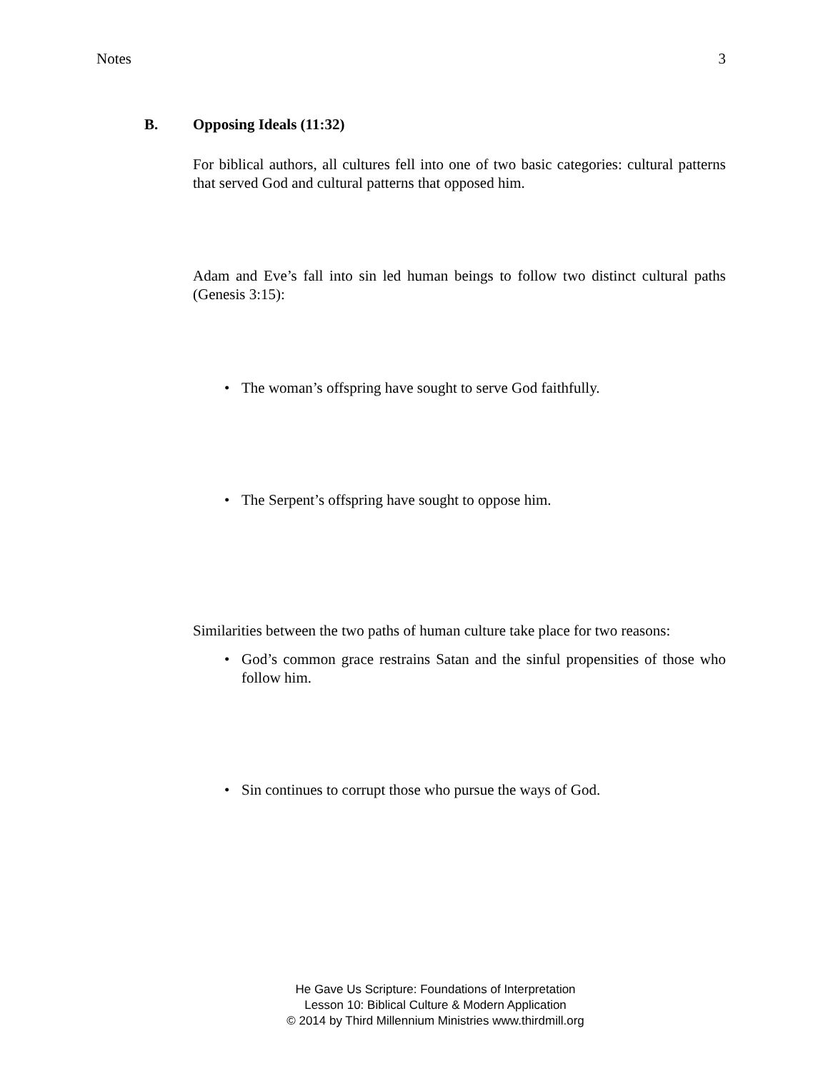Notes 3
B. Opposing Ideals (11:32)
For biblical authors, all cultures fell into one of two basic categories: cultural patterns that served God and cultural patterns that opposed him.
Adam and Eve’s fall into sin led human beings to follow two distinct cultural paths (Genesis 3:15):
• The woman’s offspring have sought to serve God faithfully.
• The Serpent’s offspring have sought to oppose him.
Similarities between the two paths of human culture take place for two reasons:
• God’s common grace restrains Satan and the sinful propensities of those who follow him.
• Sin continues to corrupt those who pursue the ways of God.
He Gave Us Scripture: Foundations of Interpretation
Lesson 10: Biblical Culture & Modern Application
© 2014 by Third Millennium Ministries www.thirdmill.org